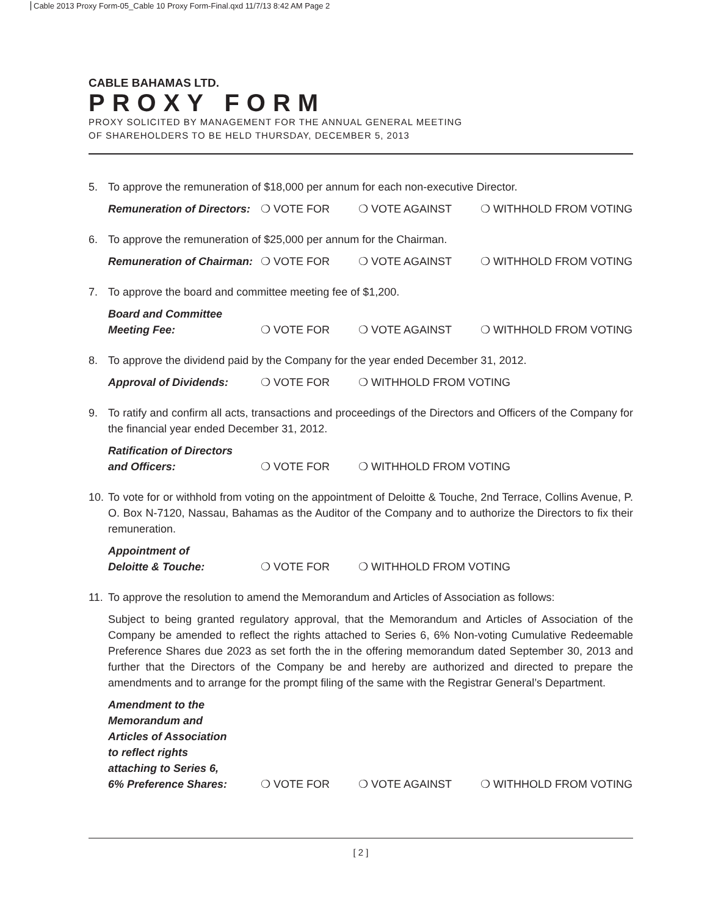Cable 2013 Proxy Form-05_Cable 10 Proxy Form-Final.qxd 11/7/13 8:42 AM Page 2
CABLE BAHAMAS LTD.
PROXY FORM
PROXY SOLICITED BY MANAGEMENT FOR THE ANNUAL GENERAL MEETING
OF SHAREHOLDERS TO BE HELD THURSDAY, DECEMBER 5, 2013
5. To approve the remuneration of $18,000 per annum for each non-executive Director.
Remuneration of Directors: ❍ VOTE FOR ❍ VOTE AGAINST ❍ WITHHOLD FROM VOTING
6. To approve the remuneration of $25,000 per annum for the Chairman.
Remuneration of Chairman: ❍ VOTE FOR ❍ VOTE AGAINST ❍ WITHHOLD FROM VOTING
7. To approve the board and committee meeting fee of $1,200.
Board and Committee
Meeting Fee: ❍ VOTE FOR ❍ VOTE AGAINST ❍ WITHHOLD FROM VOTING
8. To approve the dividend paid by the Company for the year ended December 31, 2012.
Approval of Dividends: ❍ VOTE FOR ❍ WITHHOLD FROM VOTING
9. To ratify and confirm all acts, transactions and proceedings of the Directors and Officers of the Company for the financial year ended December 31, 2012.
Ratification of Directors
and Officers: ❍ VOTE FOR ❍ WITHHOLD FROM VOTING
10. To vote for or withhold from voting on the appointment of Deloitte & Touche, 2nd Terrace, Collins Avenue, P. O. Box N-7120, Nassau, Bahamas as the Auditor of the Company and to authorize the Directors to fix their remuneration.
Appointment of
Deloitte & Touche: ❍ VOTE FOR ❍ WITHHOLD FROM VOTING
11. To approve the resolution to amend the Memorandum and Articles of Association as follows:
Subject to being granted regulatory approval, that the Memorandum and Articles of Association of the Company be amended to reflect the rights attached to Series 6, 6% Non-voting Cumulative Redeemable Preference Shares due 2023 as set forth the in the offering memorandum dated September 30, 2013 and further that the Directors of the Company be and hereby are authorized and directed to prepare the amendments and to arrange for the prompt filing of the same with the Registrar General’s Department.
Amendment to the
Memorandum and
Articles of Association
to reflect rights
attaching to Series 6,
6% Preference Shares: ❍ VOTE FOR ❍ VOTE AGAINST ❍ WITHHOLD FROM VOTING
[ 2 ]